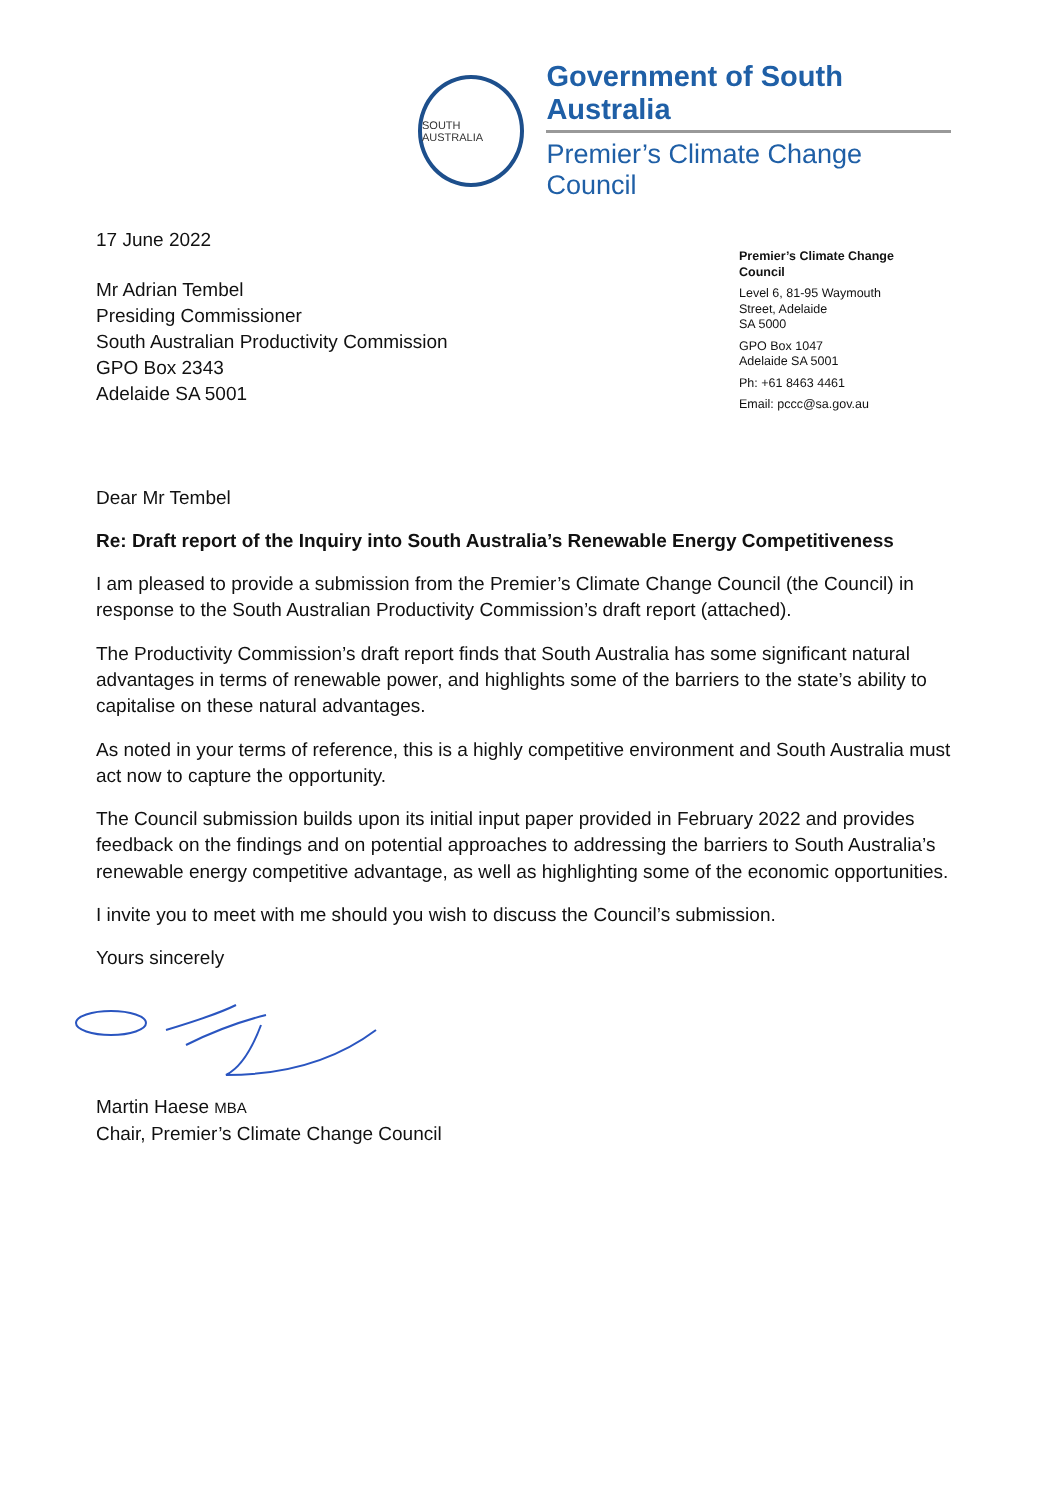SOUTH AUSTRALIA
Government of South Australia
Premier’s Climate Change Council
17 June 2022
Mr Adrian Tembel
Presiding Commissioner
South Australian Productivity Commission
GPO Box 2343
Adelaide SA 5001
Premier’s Climate Change Council
Level 6, 81-95 Waymouth Street, Adelaide
SA 5000
GPO Box 1047
Adelaide SA 5001
Ph: +61 8463 4461
Email: pccc@sa.gov.au
Dear Mr Tembel
Re: Draft report of the Inquiry into South Australia’s Renewable Energy Competitiveness
I am pleased to provide a submission from the Premier’s Climate Change Council (the Council) in response to the South Australian Productivity Commission’s draft report (attached).
The Productivity Commission’s draft report finds that South Australia has some significant natural advantages in terms of renewable power, and highlights some of the barriers to the state’s ability to capitalise on these natural advantages.
As noted in your terms of reference, this is a highly competitive environment and South Australia must act now to capture the opportunity.
The Council submission builds upon its initial input paper provided in February 2022 and provides feedback on the findings and on potential approaches to addressing the barriers to South Australia’s renewable energy competitive advantage, as well as highlighting some of the economic opportunities.
I invite you to meet with me should you wish to discuss the Council’s submission.
Yours sincerely
Martin Haese MBA
Chair, Premier’s Climate Change Council